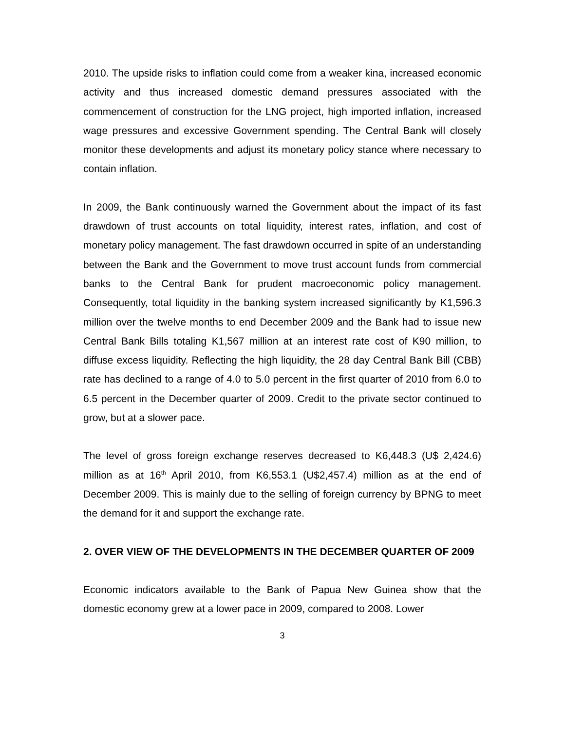2010. The upside risks to inflation could come from a weaker kina, increased economic activity and thus increased domestic demand pressures associated with the commencement of construction for the LNG project, high imported inflation, increased wage pressures and excessive Government spending. The Central Bank will closely monitor these developments and adjust its monetary policy stance where necessary to contain inflation.
In 2009, the Bank continuously warned the Government about the impact of its fast drawdown of trust accounts on total liquidity, interest rates, inflation, and cost of monetary policy management. The fast drawdown occurred in spite of an understanding between the Bank and the Government to move trust account funds from commercial banks to the Central Bank for prudent macroeconomic policy management. Consequently, total liquidity in the banking system increased significantly by K1,596.3 million over the twelve months to end December 2009 and the Bank had to issue new Central Bank Bills totaling K1,567 million at an interest rate cost of K90 million, to diffuse excess liquidity. Reflecting the high liquidity, the 28 day Central Bank Bill (CBB) rate has declined to a range of 4.0 to 5.0 percent in the first quarter of 2010 from 6.0 to 6.5 percent in the December quarter of 2009. Credit to the private sector continued to grow, but at a slower pace.
The level of gross foreign exchange reserves decreased to K6,448.3 (U$ 2,424.6) million as at 16<sup>th</sup> April 2010, from K6,553.1 (U$2,457.4) million as at the end of December 2009. This is mainly due to the selling of foreign currency by BPNG to meet the demand for it and support the exchange rate.
2. OVER VIEW OF THE DEVELOPMENTS IN THE DECEMBER QUARTER OF 2009
Economic indicators available to the Bank of Papua New Guinea show that the domestic economy grew at a lower pace in 2009, compared to 2008. Lower
3